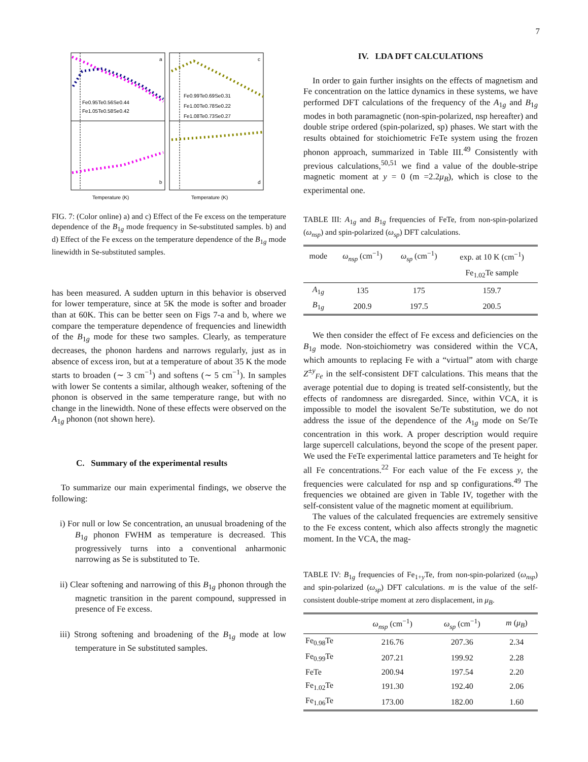7
a
c
b
d
Fe0.95Te0.56Se0.44
Fe1.05Te0.58Se0.42
Fe0.99Te0.69Se0.31
Fe1.00Te0.78Se0.22
Fe1.08Te0.73Se0.27
Temperature (K)
Temperature (K)
FIG. 7: (Color online) a) and c) Effect of the Fe excess on the temperature dependence of the B<sub>1g</sub> mode frequency in Se-substituted samples. b) and d) Effect of the Fe excess on the temperature dependence of the B<sub>1g</sub> mode linewidth in Se-substituted samples.
has been measured. A sudden upturn in this behavior is observed for lower temperature, since at 5K the mode is softer and broader than at 60K. This can be better seen on Figs 7-a and b, where we compare the temperature dependence of frequencies and linewidth of the B<sub>1g</sub> mode for these two samples. Clearly, as temperature decreases, the phonon hardens and narrows regularly, just as in absence of excess iron, but at a temperature of about 35 K the mode starts to broaden (∼ 3 cm<sup>−1</sup>) and softens (∼ 5 cm<sup>−1</sup>). In samples with lower Se contents a similar, although weaker, softening of the phonon is observed in the same temperature range, but with no change in the linewidth. None of these effects were observed on the A<sub>1g</sub> phonon (not shown here).
C. Summary of the experimental results
To summarize our main experimental findings, we observe the following:
i) For null or low Se concentration, an unusual broadening of the B<sub>1g</sub> phonon FWHM as temperature is decreased. This progressively turns into a conventional anharmonic narrowing as Se is substituted to Te.
ii) Clear softening and narrowing of this B<sub>1g</sub> phonon through the magnetic transition in the parent compound, suppressed in presence of Fe excess.
iii) Strong softening and broadening of the B<sub>1g</sub> mode at low temperature in Se substituted samples.
IV. LDA DFT CALCULATIONS
In order to gain further insights on the effects of magnetism and Fe concentration on the lattice dynamics in these systems, we have performed DFT calculations of the frequency of the A<sub>1g</sub> and B<sub>1g</sub> modes in both paramagnetic (non-spin-polarized, nsp hereafter) and double stripe ordered (spin-polarized, sp) phases. We start with the results obtained for stoichiometric FeTe system using the frozen phonon approach, summarized in Table III.<sup>49</sup> Consistently with previous calculations,<sup>50,51</sup> we find a value of the double-stripe magnetic moment at y = 0 (m =2.2μ<sub>B</sub>), which is close to the experimental one.
TABLE III: A<sub>1g</sub> and B<sub>1g</sub> frequencies of FeTe, from non-spin-polarized (ω<sub>nsp</sub>) and spin-polarized (ω<sub>sp</sub>) DFT calculations.
| mode | ω<sub>nsp</sub> (cm<sup>−1</sup>) | ω<sub>sp</sub> (cm<sup>−1</sup>) | exp. at 10 K (cm<sup>−1</sup>) |
| --- | --- | --- | --- |
| | | | Fe<sub>1.02</sub>Te sample |
| A<sub>1g</sub> | 135 | 175 | 159.7 |
| B<sub>1g</sub> | 200.9 | 197.5 | 200.5 |
We then consider the effect of Fe excess and deficiencies on the B<sub>1g</sub> mode. Non-stoichiometry was considered within the VCA, which amounts to replacing Fe with a “virtual” atom with charge Z<sup>±y</sup><sub>Fe</sub> in the self-consistent DFT calculations. This means that the average potential due to doping is treated self-consistently, but the effects of randomness are disregarded. Since, within VCA, it is impossible to model the isovalent Se/Te substitution, we do not address the issue of the dependence of the A<sub>1g</sub> mode on Se/Te concentration in this work. A proper description would require large supercell calculations, beyond the scope of the present paper. We used the FeTe experimental lattice parameters and Te height for all Fe concentrations.<sup>22</sup> For each value of the Fe excess y, the frequencies were calculated for nsp and sp configurations.<sup>49</sup> The frequencies we obtained are given in Table IV, together with the self-consistent value of the magnetic moment at equilibrium.
The values of the calculated frequencies are extremely sensitive to the Fe excess content, which also affects strongly the magnetic moment. In the VCA, the mag-
TABLE IV: B<sub>1g</sub> frequencies of Fe<sub>1+y</sub>Te, from non-spin-polarized (ω<sub>nsp</sub>) and spin-polarized (ω<sub>sp</sub>) DFT calculations. m is the value of the self-consistent double-stripe moment at zero displacement, in μ<sub>B</sub>.
| | ω<sub>nsp</sub> (cm<sup>−1</sup>) | ω<sub>sp</sub> (cm<sup>−1</sup>) | m ( μ<sub>B</sub>) |
| --- | --- | --- | --- |
| Fe<sub>0.98</sub>Te | 216.76 | 207.36 | 2.34 |
| Fe<sub>0.99</sub>Te | 207.21 | 199.92 | 2.28 |
| FeTe | 200.94 | 197.54 | 2.20 |
| Fe<sub>1.02</sub>Te | 191.30 | 192.40 | 2.06 |
| Fe<sub>1.06</sub>Te | 173.00 | 182.00 | 1.60 |